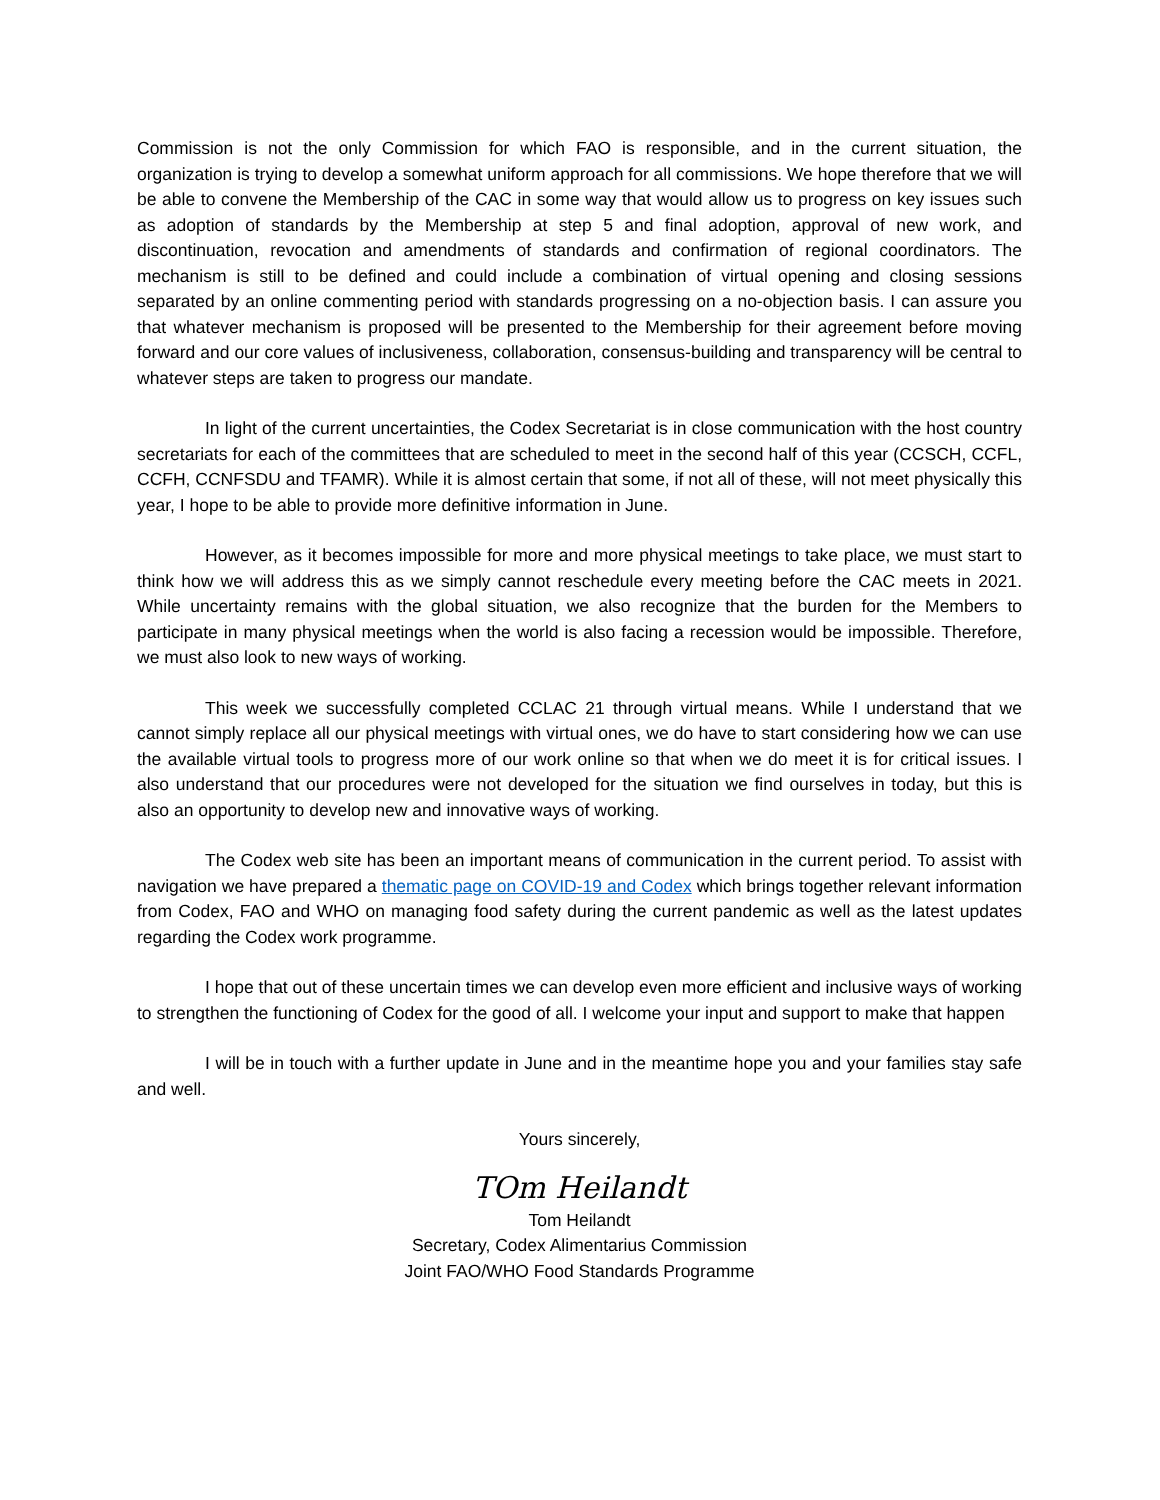Commission is not the only Commission for which FAO is responsible, and in the current situation, the organization is trying to develop a somewhat uniform approach for all commissions. We hope therefore that we will be able to convene the Membership of the CAC in some way that would allow us to progress on key issues such as adoption of standards by the Membership at step 5 and final adoption, approval of new work, and discontinuation, revocation and amendments of standards and confirmation of regional coordinators. The mechanism is still to be defined and could include a combination of virtual opening and closing sessions separated by an online commenting period with standards progressing on a no-objection basis. I can assure you that whatever mechanism is proposed will be presented to the Membership for their agreement before moving forward and our core values of inclusiveness, collaboration, consensus-building and transparency will be central to whatever steps are taken to progress our mandate.
In light of the current uncertainties, the Codex Secretariat is in close communication with the host country secretariats for each of the committees that are scheduled to meet in the second half of this year (CCSCH, CCFL, CCFH, CCNFSDU and TFAMR). While it is almost certain that some, if not all of these, will not meet physically this year, I hope to be able to provide more definitive information in June.
However, as it becomes impossible for more and more physical meetings to take place, we must start to think how we will address this as we simply cannot reschedule every meeting before the CAC meets in 2021. While uncertainty remains with the global situation, we also recognize that the burden for the Members to participate in many physical meetings when the world is also facing a recession would be impossible. Therefore, we must also look to new ways of working.
This week we successfully completed CCLAC 21 through virtual means. While I understand that we cannot simply replace all our physical meetings with virtual ones, we do have to start considering how we can use the available virtual tools to progress more of our work online so that when we do meet it is for critical issues. I also understand that our procedures were not developed for the situation we find ourselves in today, but this is also an opportunity to develop new and innovative ways of working.
The Codex web site has been an important means of communication in the current period. To assist with navigation we have prepared a thematic page on COVID-19 and Codex which brings together relevant information from Codex, FAO and WHO on managing food safety during the current pandemic as well as the latest updates regarding the Codex work programme.
I hope that out of these uncertain times we can develop even more efficient and inclusive ways of working to strengthen the functioning of Codex for the good of all. I welcome your input and support to make that happen
I will be in touch with a further update in June and in the meantime hope you and your families stay safe and well.
Yours sincerely,
TOm Heilandt
Tom Heilandt
Secretary, Codex Alimentarius Commission
Joint FAO/WHO Food Standards Programme